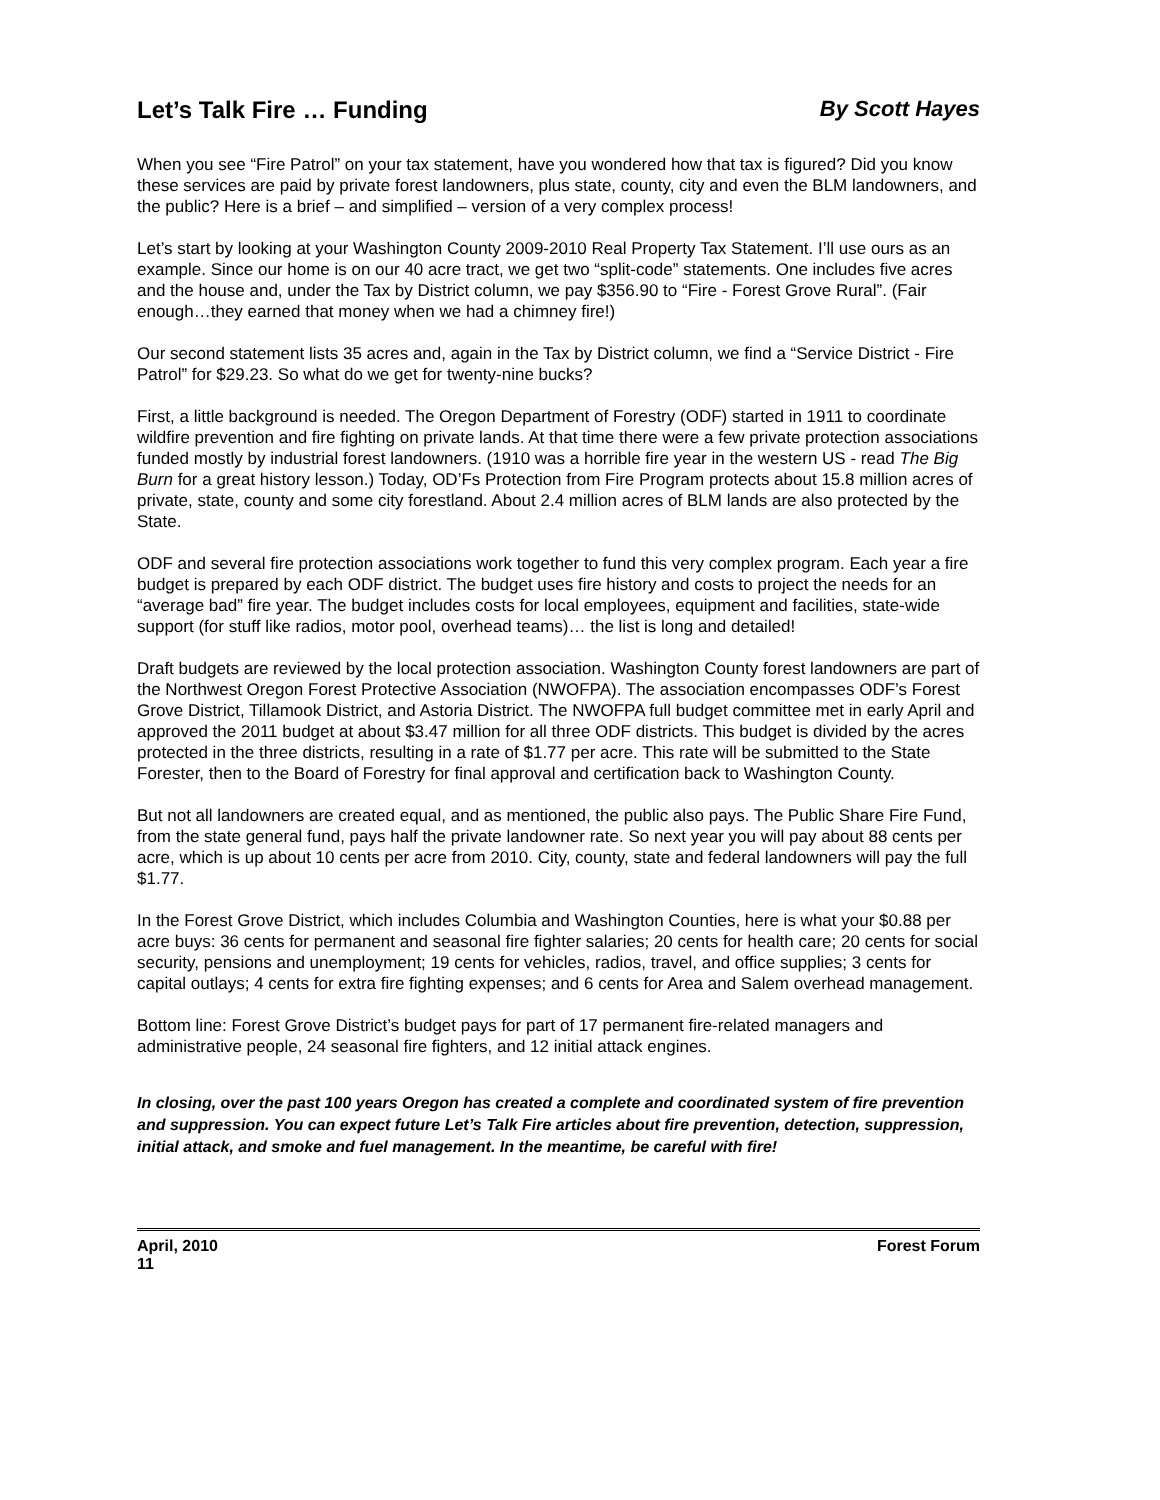Let’s Talk Fire … Funding By Scott Hayes
When you see “Fire Patrol” on your tax statement, have you wondered how that tax is figured? Did you know these services are paid by private forest landowners, plus state, county, city and even the BLM landowners, and the public? Here is a brief – and simplified – version of a very complex process!
Let’s start by looking at your Washington County 2009-2010 Real Property Tax Statement. I’ll use ours as an example. Since our home is on our 40 acre tract, we get two “split-code” statements. One includes five acres and the house and, under the Tax by District column, we pay $356.90 to “Fire - Forest Grove Rural”. (Fair enough…they earned that money when we had a chimney fire!)
Our second statement lists 35 acres and, again in the Tax by District column, we find a “Service District - Fire Patrol” for $29.23. So what do we get for twenty-nine bucks?
First, a little background is needed. The Oregon Department of Forestry (ODF) started in 1911 to coordinate wildfire prevention and fire fighting on private lands. At that time there were a few private protection associations funded mostly by industrial forest landowners. (1910 was a horrible fire year in the western US - read The Big Burn for a great history lesson.) Today, OD’Fs Protection from Fire Program protects about 15.8 million acres of private, state, county and some city forestland. About 2.4 million acres of BLM lands are also protected by the State.
ODF and several fire protection associations work together to fund this very complex program. Each year a fire budget is prepared by each ODF district. The budget uses fire history and costs to project the needs for an “average bad” fire year. The budget includes costs for local employees, equipment and facilities, state-wide support (for stuff like radios, motor pool, overhead teams)… the list is long and detailed!
Draft budgets are reviewed by the local protection association. Washington County forest landowners are part of the Northwest Oregon Forest Protective Association (NWOFPA). The association encompasses ODF’s Forest Grove District, Tillamook District, and Astoria District. The NWOFPA full budget committee met in early April and approved the 2011 budget at about $3.47 million for all three ODF districts. This budget is divided by the acres protected in the three districts, resulting in a rate of $1.77 per acre. This rate will be submitted to the State Forester, then to the Board of Forestry for final approval and certification back to Washington County.
But not all landowners are created equal, and as mentioned, the public also pays. The Public Share Fire Fund, from the state general fund, pays half the private landowner rate. So next year you will pay about 88 cents per acre, which is up about 10 cents per acre from 2010. City, county, state and federal landowners will pay the full $1.77.
In the Forest Grove District, which includes Columbia and Washington Counties, here is what your $0.88 per acre buys: 36 cents for permanent and seasonal fire fighter salaries; 20 cents for health care; 20 cents for social security, pensions and unemployment; 19 cents for vehicles, radios, travel, and office supplies; 3 cents for capital outlays; 4 cents for extra fire fighting expenses; and 6 cents for Area and Salem overhead management.
Bottom line: Forest Grove District’s budget pays for part of 17 permanent fire-related managers and administrative people, 24 seasonal fire fighters, and 12 initial attack engines.
In closing, over the past 100 years Oregon has created a complete and coordinated system of fire prevention and suppression. You can expect future Let’s Talk Fire articles about fire prevention, detection, suppression, initial attack, and smoke and fuel management. In the meantime, be careful with fire!
April, 2010
11 Forest Forum